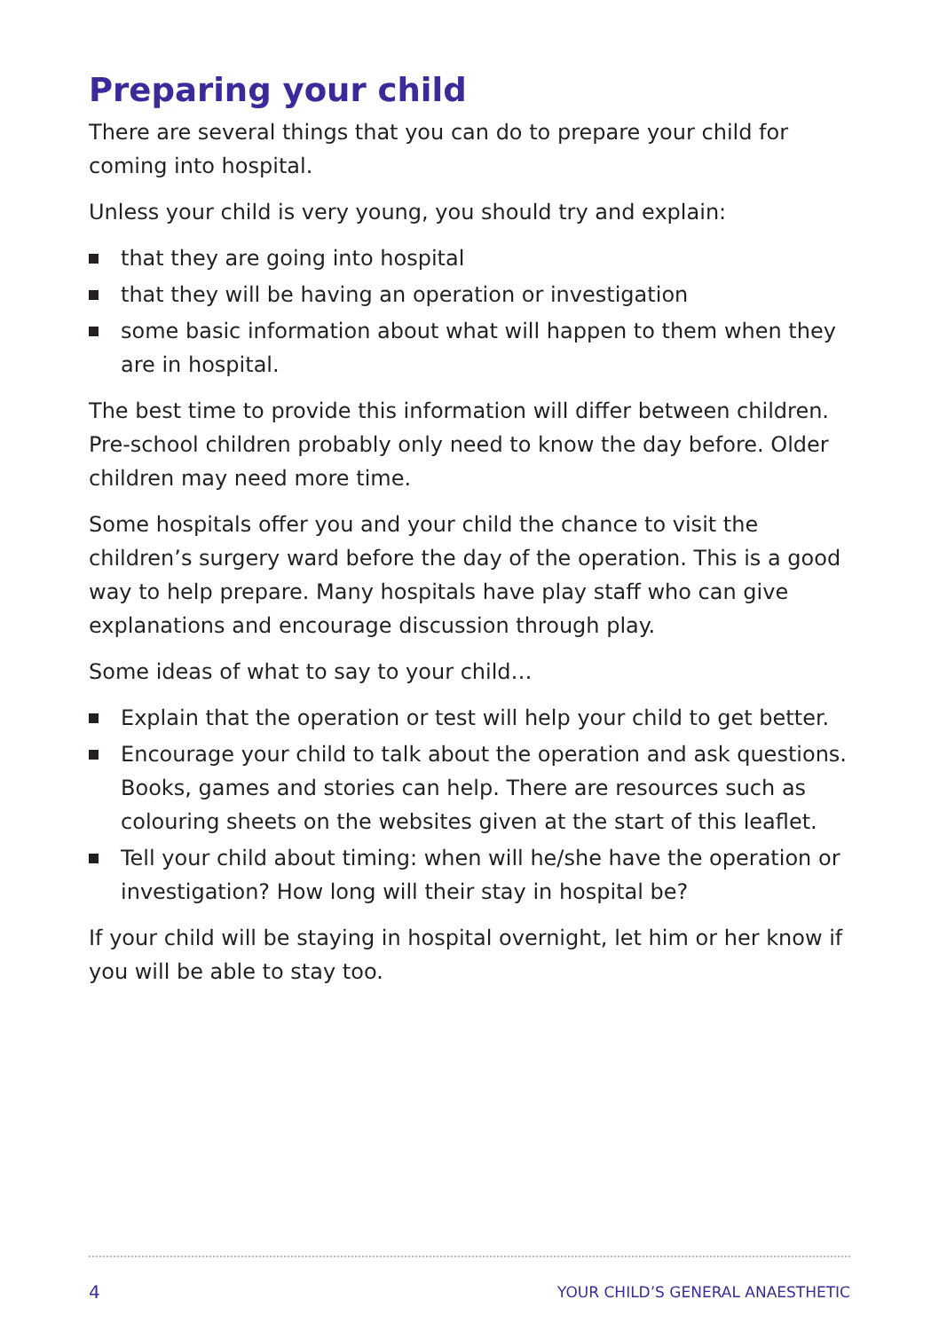Preparing your child
There are several things that you can do to prepare your child for coming into hospital.
Unless your child is very young, you should try and explain:
that they are going into hospital
that they will be having an operation or investigation
some basic information about what will happen to them when they are in hospital.
The best time to provide this information will differ between children. Pre-school children probably only need to know the day before. Older children may need more time.
Some hospitals offer you and your child the chance to visit the children’s surgery ward before the day of the operation. This is a good way to help prepare. Many hospitals have play staff who can give explanations and encourage discussion through play.
Some ideas of what to say to your child…
Explain that the operation or test will help your child to get better.
Encourage your child to talk about the operation and ask questions. Books, games and stories can help. There are resources such as colouring sheets on the websites given at the start of this leaflet.
Tell your child about timing: when will he/she have the operation or investigation? How long will their stay in hospital be?
If your child will be staying in hospital overnight, let him or her know if you will be able to stay too.
4 YOUR CHILD’S GENERAL ANAESTHETIC